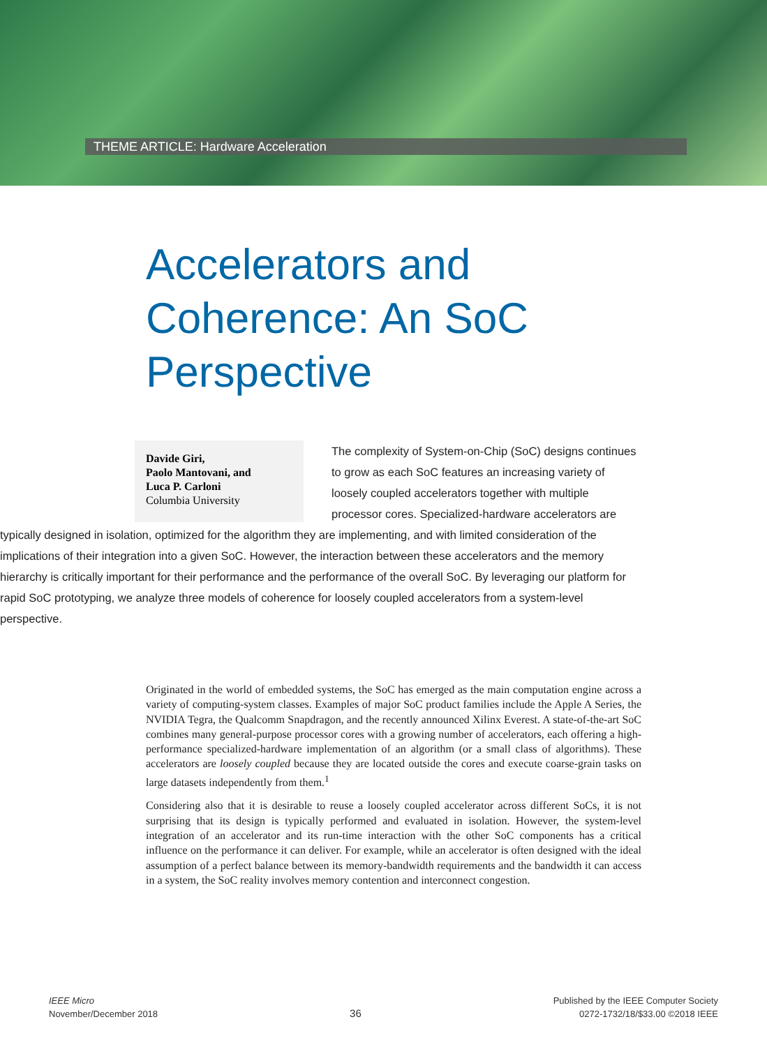THEME ARTICLE: Hardware Acceleration
Accelerators and
Coherence: An SoC
Perspective
Davide Giri,
Paolo Mantovani, and
Luca P. Carloni
Columbia University
The complexity of System-on-Chip (SoC) designs continues to grow as each SoC features an increasing variety of loosely coupled accelerators together with multiple processor cores. Specialized-hardware accelerators are typically designed in isolation, optimized for the algorithm they are implementing, and with limited consideration of the implications of their integration into a given SoC. However, the interaction between these accelerators and the memory hierarchy is critically important for their performance and the performance of the overall SoC. By leveraging our platform for rapid SoC prototyping, we analyze three models of coherence for loosely coupled accelerators from a system-level perspective.
Originated in the world of embedded systems, the SoC has emerged as the main computation engine across a variety of computing-system classes. Examples of major SoC product families include the Apple A Series, the NVIDIA Tegra, the Qualcomm Snapdragon, and the recently announced Xilinx Everest. A state-of-the-art SoC combines many general-purpose processor cores with a growing number of accelerators, each offering a high-performance specialized-hardware implementation of an algorithm (or a small class of algorithms). These accelerators are loosely coupled because they are located outside the cores and execute coarse-grain tasks on large datasets independently from them.<sup>1</sup>
Considering also that it is desirable to reuse a loosely coupled accelerator across different SoCs, it is not surprising that its design is typically performed and evaluated in isolation. However, the system-level integration of an accelerator and its run-time interaction with the other SoC components has a critical influence on the performance it can deliver. For example, while an accelerator is often designed with the ideal assumption of a perfect balance between its memory-bandwidth requirements and the bandwidth it can access in a system, the SoC reality involves memory contention and interconnect congestion.
IEEE Micro
November/December 2018
36
Published by the IEEE Computer Society
0272-1732/18/$33.00 ©2018 IEEE